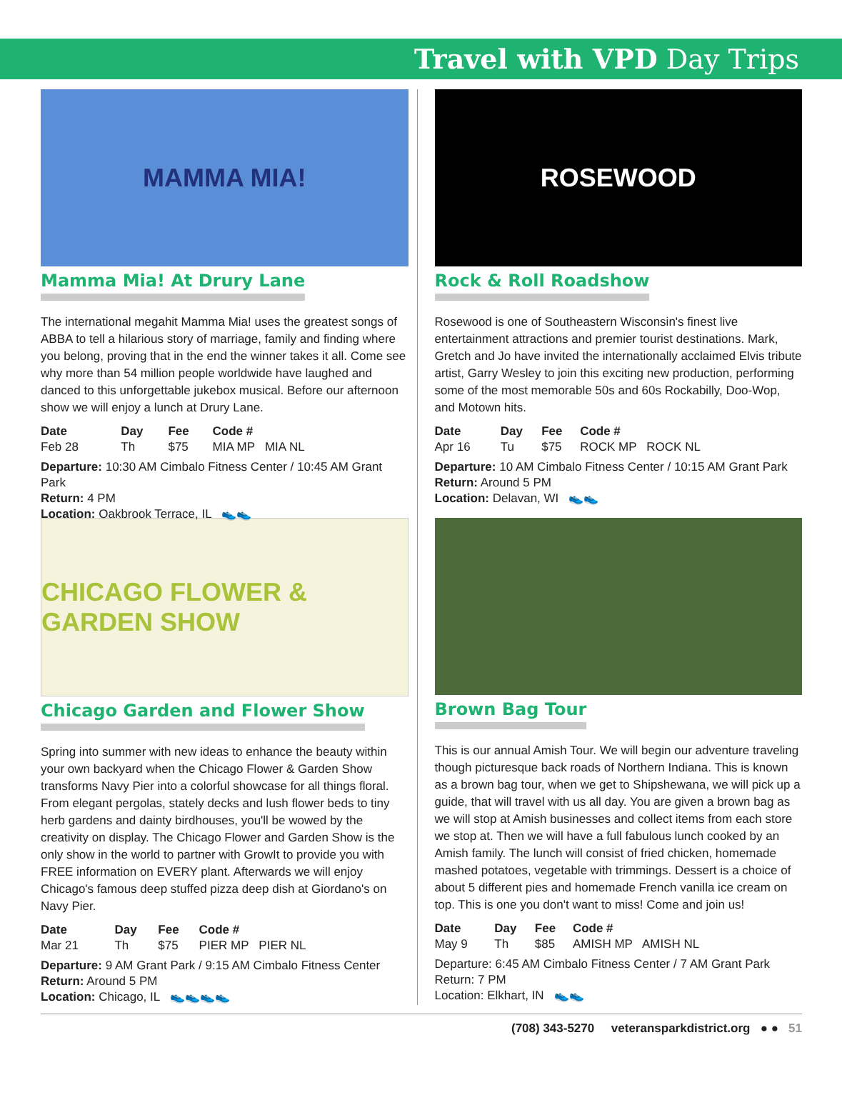Travel with VPD Day Trips
MAMMA MIA!
Mamma Mia! At Drury Lane
The international megahit Mamma Mia! uses the greatest songs of ABBA to tell a hilarious story of marriage, family and finding where you belong, proving that in the end the winner takes it all. Come see why more than 54 million people worldwide have laughed and danced to this unforgettable jukebox musical. Before our afternoon show we will enjoy a lunch at Drury Lane.
| Date | Day | Fee | Code # |
| --- | --- | --- | --- |
| Feb 28 | Th | $75 | MIA MP MIA NL |
Departure: 10:30 AM Cimbalo Fitness Center / 10:45 AM Grant Park
Return: 4 PM
Location: Oakbrook Terrace, IL 👟👟
CHICAGO FLOWER & GARDEN SHOW
Chicago Garden and Flower Show
Spring into summer with new ideas to enhance the beauty within your own backyard when the Chicago Flower & Garden Show transforms Navy Pier into a colorful showcase for all things floral. From elegant pergolas, stately decks and lush flower beds to tiny herb gardens and dainty birdhouses, you'll be wowed by the creativity on display. The Chicago Flower and Garden Show is the only show in the world to partner with GrowIt to provide you with FREE information on EVERY plant. Afterwards we will enjoy Chicago's famous deep stuffed pizza deep dish at Giordano's on Navy Pier.
| Date | Day | Fee | Code # |
| --- | --- | --- | --- |
| Mar 21 | Th | $75 | PIER MP PIER NL |
Departure: 9 AM Grant Park / 9:15 AM Cimbalo Fitness Center
Return: Around 5 PM
Location: Chicago, IL 👟👟👟👟
ROSEWOOD
Rock & Roll Roadshow
Rosewood is one of Southeastern Wisconsin's finest live entertainment attractions and premier tourist destinations. Mark, Gretch and Jo have invited the internationally acclaimed Elvis tribute artist, Garry Wesley to join this exciting new production, performing some of the most memorable 50s and 60s Rockabilly, Doo-Wop, and Motown hits.
| Date | Day | Fee | Code # |
| --- | --- | --- | --- |
| Apr 16 | Tu | $75 | ROCK MP ROCK NL |
Departure: 10 AM Cimbalo Fitness Center / 10:15 AM Grant Park
Return: Around 5 PM
Location: Delavan, WI 👟👟
Brown Bag Tour
This is our annual Amish Tour. We will begin our adventure traveling though picturesque back roads of Northern Indiana. This is known as a brown bag tour, when we get to Shipshewana, we will pick up a guide, that will travel with us all day. You are given a brown bag as we will stop at Amish businesses and collect items from each store we stop at. Then we will have a full fabulous lunch cooked by an Amish family. The lunch will consist of fried chicken, homemade mashed potatoes, vegetable with trimmings. Dessert is a choice of about 5 different pies and homemade French vanilla ice cream on top. This is one you don't want to miss! Come and join us!
| Date | Day | Fee | Code # |
| --- | --- | --- | --- |
| May 9 | Th | $85 | AMISH MP AMISH NL |
Departure: 6:45 AM Cimbalo Fitness Center / 7 AM Grant Park
Return: 7 PM
Location: Elkhart, IN 👟👟
(708) 343-5270 veteransparkdistrict.org ● ● 51